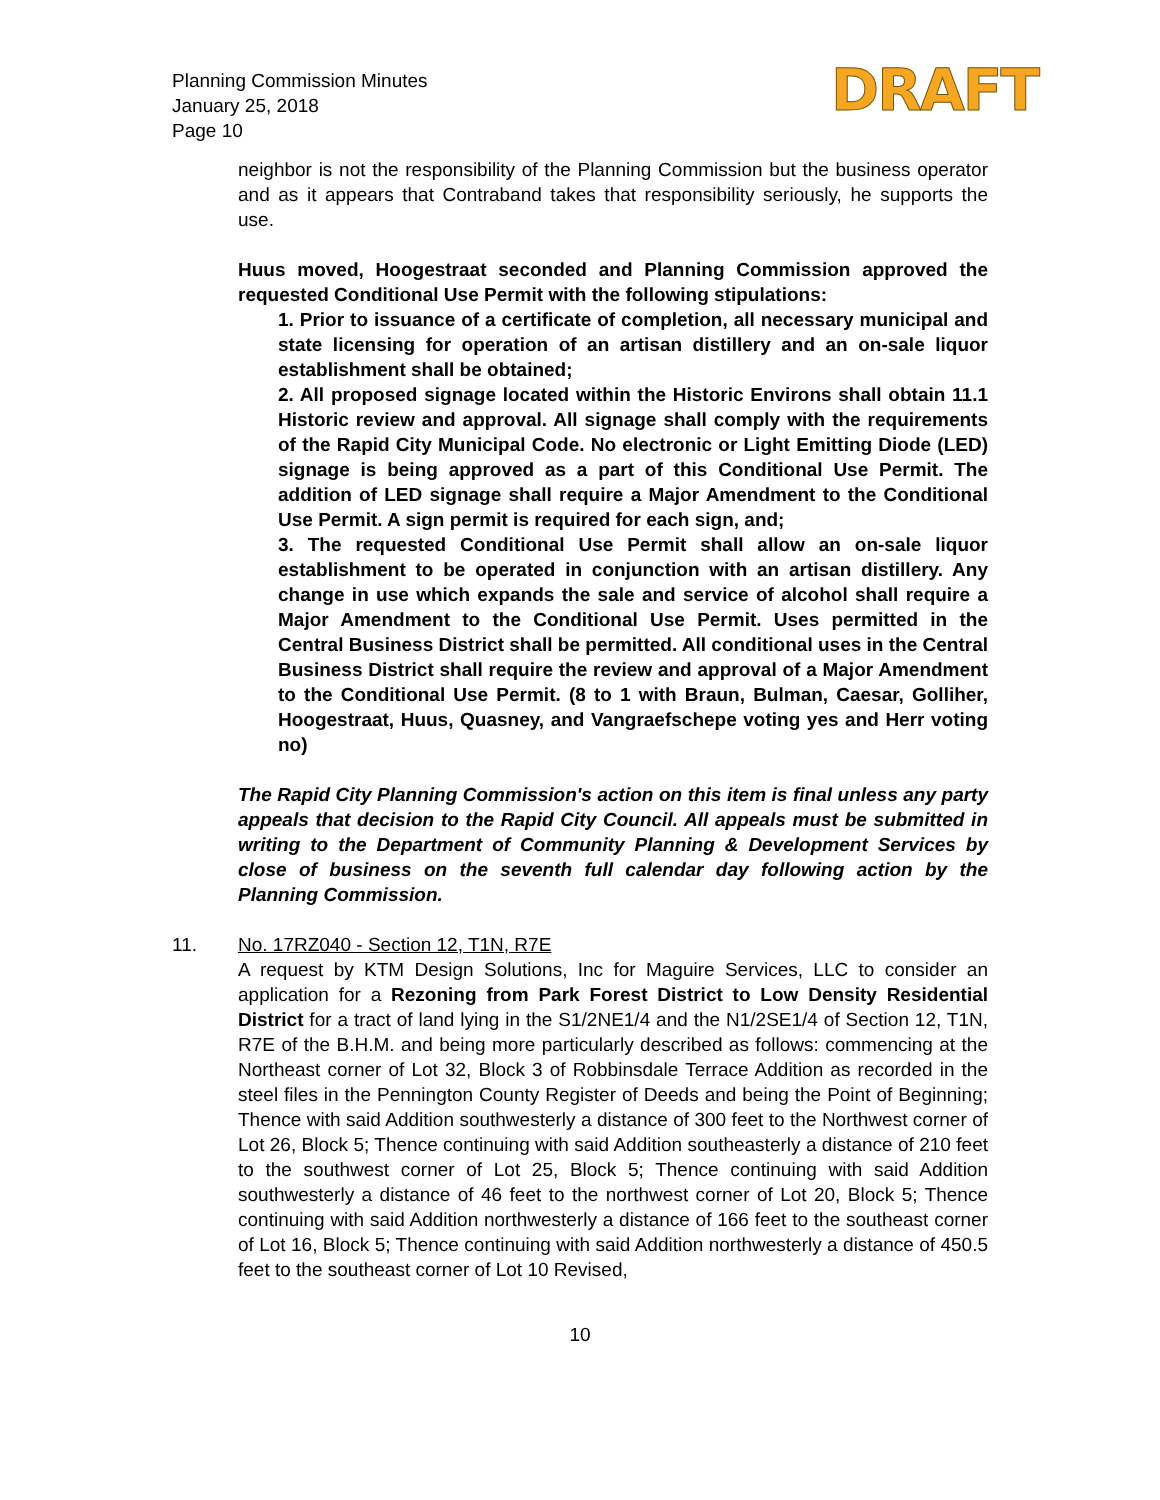Planning Commission Minutes
January 25, 2018
Page 10
DRAFT
neighbor is not the responsibility of the Planning Commission but the business operator and as it appears that Contraband takes that responsibility seriously, he supports the use.
Huus moved, Hoogestraat seconded and Planning Commission approved the requested Conditional Use Permit with the following stipulations:
1. Prior to issuance of a certificate of completion, all necessary municipal and state licensing for operation of an artisan distillery and an on-sale liquor establishment shall be obtained;
2. All proposed signage located within the Historic Environs shall obtain 11.1 Historic review and approval. All signage shall comply with the requirements of the Rapid City Municipal Code. No electronic or Light Emitting Diode (LED) signage is being approved as a part of this Conditional Use Permit. The addition of LED signage shall require a Major Amendment to the Conditional Use Permit. A sign permit is required for each sign, and;
3. The requested Conditional Use Permit shall allow an on-sale liquor establishment to be operated in conjunction with an artisan distillery. Any change in use which expands the sale and service of alcohol shall require a Major Amendment to the Conditional Use Permit. Uses permitted in the Central Business District shall be permitted. All conditional uses in the Central Business District shall require the review and approval of a Major Amendment to the Conditional Use Permit. (8 to 1 with Braun, Bulman, Caesar, Golliher, Hoogestraat, Huus, Quasney, and Vangraefschepe voting yes and Herr voting no)
The Rapid City Planning Commission's action on this item is final unless any party appeals that decision to the Rapid City Council. All appeals must be submitted in writing to the Department of Community Planning & Development Services by close of business on the seventh full calendar day following action by the Planning Commission.
11. No. 17RZ040 - Section 12, T1N, R7E
A request by KTM Design Solutions, Inc for Maguire Services, LLC to consider an application for a Rezoning from Park Forest District to Low Density Residential District for a tract of land lying in the S1/2NE1/4 and the N1/2SE1/4 of Section 12, T1N, R7E of the B.H.M. and being more particularly described as follows: commencing at the Northeast corner of Lot 32, Block 3 of Robbinsdale Terrace Addition as recorded in the steel files in the Pennington County Register of Deeds and being the Point of Beginning; Thence with said Addition southwesterly a distance of 300 feet to the Northwest corner of Lot 26, Block 5; Thence continuing with said Addition southeasterly a distance of 210 feet to the southwest corner of Lot 25, Block 5; Thence continuing with said Addition southwesterly a distance of 46 feet to the northwest corner of Lot 20, Block 5; Thence continuing with said Addition northwesterly a distance of 166 feet to the southeast corner of Lot 16, Block 5; Thence continuing with said Addition northwesterly a distance of 450.5 feet to the southeast corner of Lot 10 Revised,
10